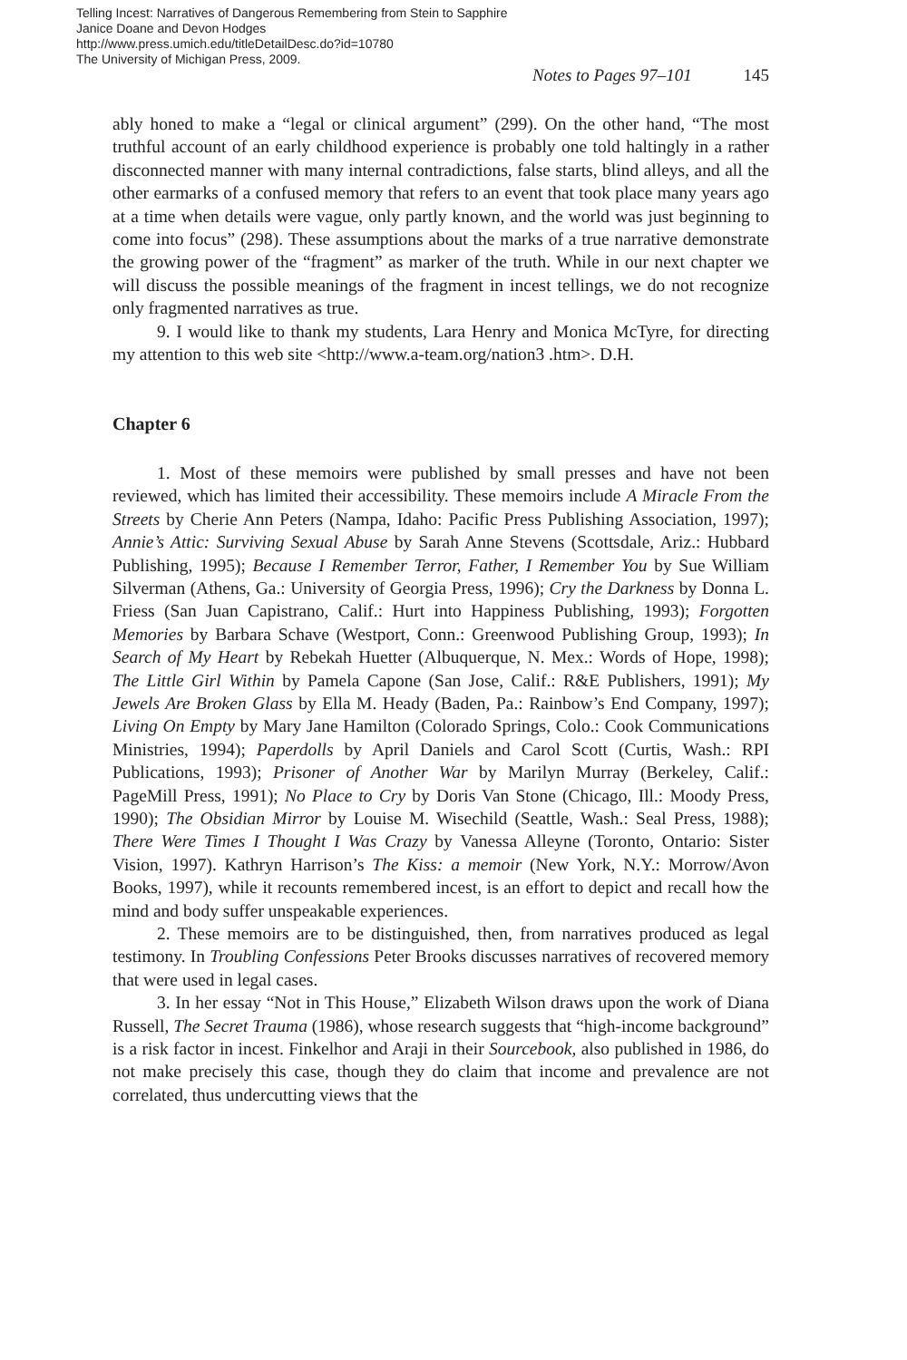Telling Incest: Narratives of Dangerous Remembering from Stein to Sapphire
Janice Doane and Devon Hodges
http://www.press.umich.edu/titleDetailDesc.do?id=10780
The University of Michigan Press, 2009.
Notes to Pages 97–101 145
ably honed to make a “legal or clinical argument” (299). On the other hand, “The most truthful account of an early childhood experience is probably one told haltingly in a rather disconnected manner with many internal contradictions, false starts, blind alleys, and all the other earmarks of a confused memory that refers to an event that took place many years ago at a time when details were vague, only partly known, and the world was just beginning to come into focus” (298). These assumptions about the marks of a true narrative demonstrate the growing power of the “fragment” as marker of the truth. While in our next chapter we will discuss the possible meanings of the fragment in incest tellings, we do not recognize only fragmented narratives as true.
9. I would like to thank my students, Lara Henry and Monica McTyre, for directing my attention to this web site <http://www.a-team.org/nation3 .htm>. D.H.
Chapter 6
1. Most of these memoirs were published by small presses and have not been reviewed, which has limited their accessibility. These memoirs include A Miracle From the Streets by Cherie Ann Peters (Nampa, Idaho: Pacific Press Publishing Association, 1997); Annie’s Attic: Surviving Sexual Abuse by Sarah Anne Stevens (Scottsdale, Ariz.: Hubbard Publishing, 1995); Because I Remember Terror, Father, I Remember You by Sue William Silverman (Athens, Ga.: University of Georgia Press, 1996); Cry the Darkness by Donna L. Friess (San Juan Capistrano, Calif.: Hurt into Happiness Publishing, 1993); Forgotten Memories by Barbara Schave (Westport, Conn.: Greenwood Publishing Group, 1993); In Search of My Heart by Rebekah Huetter (Albuquerque, N. Mex.: Words of Hope, 1998); The Little Girl Within by Pamela Capone (San Jose, Calif.: R&E Publishers, 1991); My Jewels Are Broken Glass by Ella M. Heady (Baden, Pa.: Rainbow’s End Company, 1997); Living On Empty by Mary Jane Hamilton (Colorado Springs, Colo.: Cook Communications Ministries, 1994); Paperdolls by April Daniels and Carol Scott (Curtis, Wash.: RPI Publications, 1993); Prisoner of Another War by Marilyn Murray (Berkeley, Calif.: PageMill Press, 1991); No Place to Cry by Doris Van Stone (Chicago, Ill.: Moody Press, 1990); The Obsidian Mirror by Louise M. Wisechild (Seattle, Wash.: Seal Press, 1988); There Were Times I Thought I Was Crazy by Vanessa Alleyne (Toronto, Ontario: Sister Vision, 1997). Kathryn Harrison’s The Kiss: a memoir (New York, N.Y.: Morrow/Avon Books, 1997), while it recounts remembered incest, is an effort to depict and recall how the mind and body suffer unspeakable experiences.
2. These memoirs are to be distinguished, then, from narratives produced as legal testimony. In Troubling Confessions Peter Brooks discusses narratives of recovered memory that were used in legal cases.
3. In her essay “Not in This House,” Elizabeth Wilson draws upon the work of Diana Russell, The Secret Trauma (1986), whose research suggests that “high-income background” is a risk factor in incest. Finkelhor and Araji in their Sourcebook, also published in 1986, do not make precisely this case, though they do claim that income and prevalence are not correlated, thus undercutting views that the